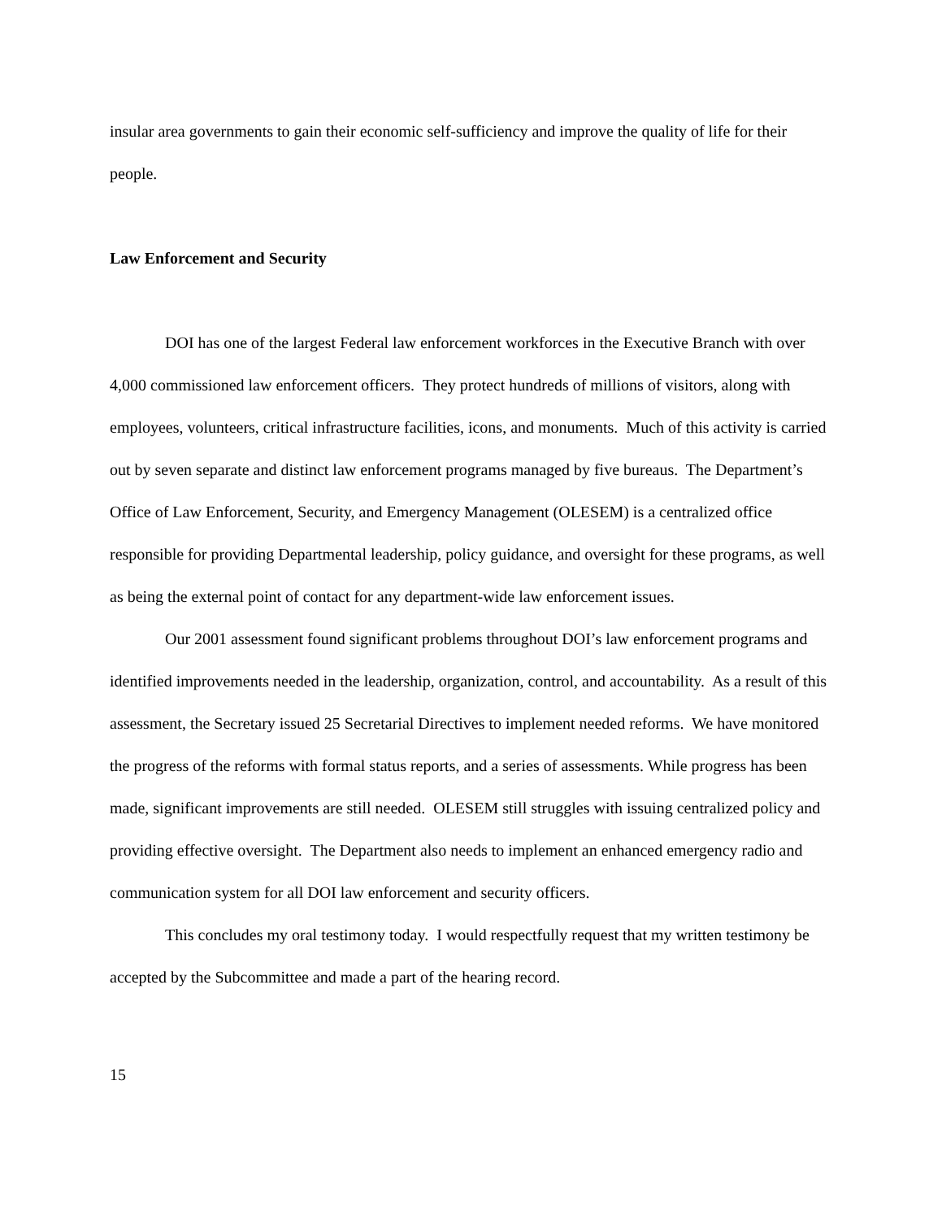insular area governments to gain their economic self-sufficiency and improve the quality of life for their people.
Law Enforcement and Security
DOI has one of the largest Federal law enforcement workforces in the Executive Branch with over 4,000 commissioned law enforcement officers. They protect hundreds of millions of visitors, along with employees, volunteers, critical infrastructure facilities, icons, and monuments. Much of this activity is carried out by seven separate and distinct law enforcement programs managed by five bureaus. The Department’s Office of Law Enforcement, Security, and Emergency Management (OLESEM) is a centralized office responsible for providing Departmental leadership, policy guidance, and oversight for these programs, as well as being the external point of contact for any department-wide law enforcement issues.
Our 2001 assessment found significant problems throughout DOI’s law enforcement programs and identified improvements needed in the leadership, organization, control, and accountability. As a result of this assessment, the Secretary issued 25 Secretarial Directives to implement needed reforms. We have monitored the progress of the reforms with formal status reports, and a series of assessments. While progress has been made, significant improvements are still needed. OLESEM still struggles with issuing centralized policy and providing effective oversight. The Department also needs to implement an enhanced emergency radio and communication system for all DOI law enforcement and security officers.
This concludes my oral testimony today. I would respectfully request that my written testimony be accepted by the Subcommittee and made a part of the hearing record.
15